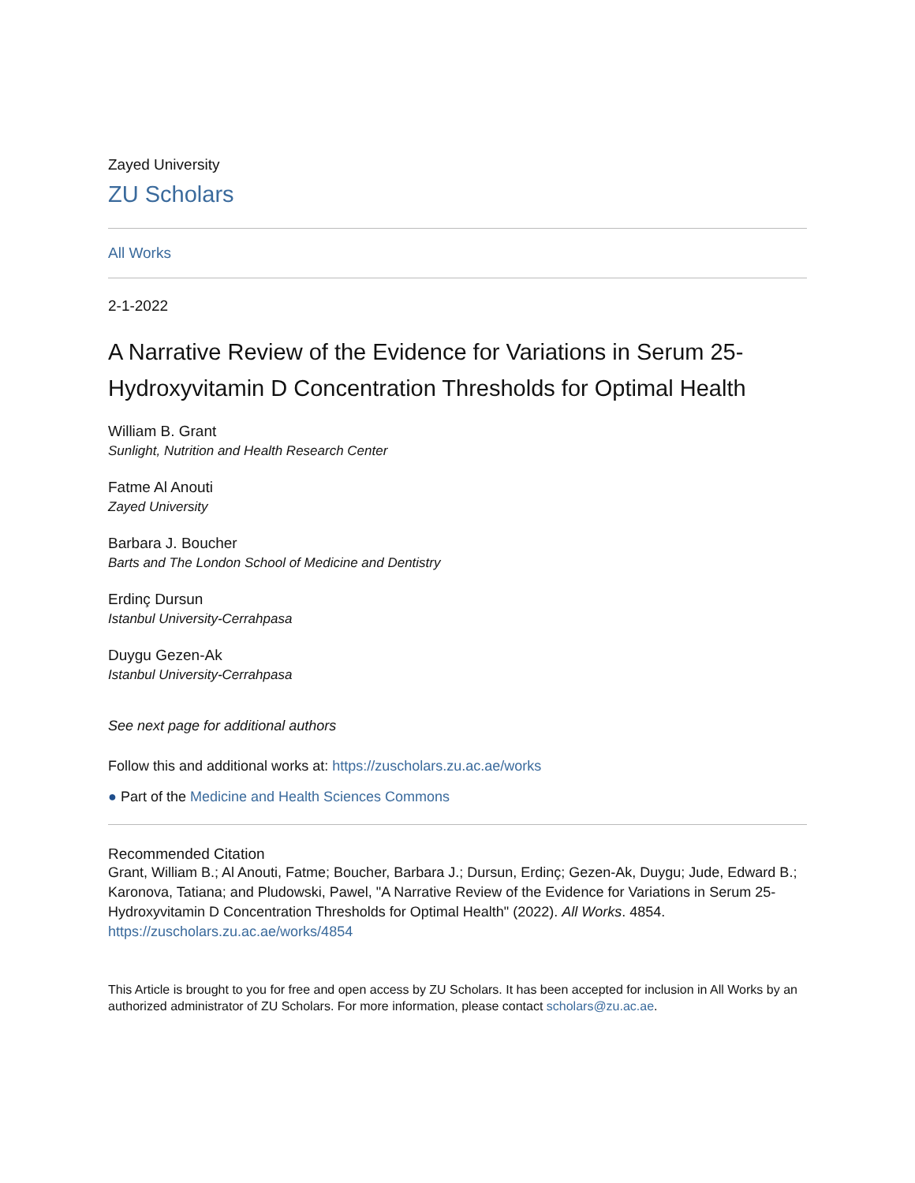Zayed University
ZU Scholars
All Works
2-1-2022
A Narrative Review of the Evidence for Variations in Serum 25-Hydroxyvitamin D Concentration Thresholds for Optimal Health
William B. Grant
Sunlight, Nutrition and Health Research Center
Fatme Al Anouti
Zayed University
Barbara J. Boucher
Barts and The London School of Medicine and Dentistry
Erdinç Dursun
Istanbul University-Cerrahpasa
Duygu Gezen-Ak
Istanbul University-Cerrahpasa
See next page for additional authors
Follow this and additional works at: https://zuscholars.zu.ac.ae/works
● Part of the Medicine and Health Sciences Commons
Recommended Citation
Grant, William B.; Al Anouti, Fatme; Boucher, Barbara J.; Dursun, Erdinç; Gezen-Ak, Duygu; Jude, Edward B.; Karonova, Tatiana; and Pludowski, Pawel, "A Narrative Review of the Evidence for Variations in Serum 25-Hydroxyvitamin D Concentration Thresholds for Optimal Health" (2022). All Works. 4854.
https://zuscholars.zu.ac.ae/works/4854
This Article is brought to you for free and open access by ZU Scholars. It has been accepted for inclusion in All Works by an authorized administrator of ZU Scholars. For more information, please contact scholars@zu.ac.ae.